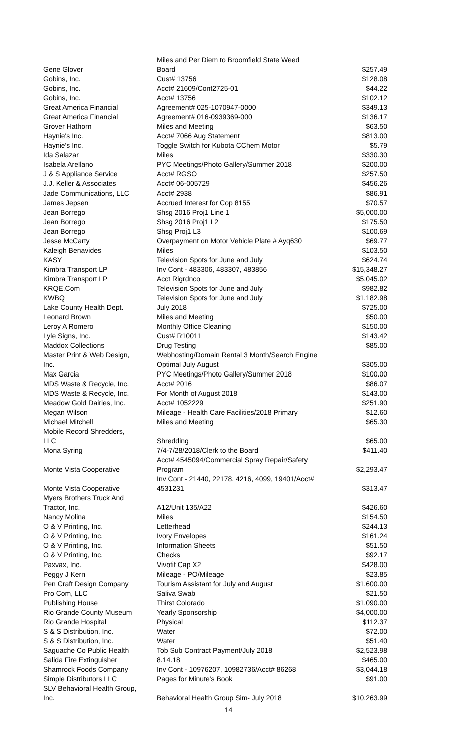| Gene Glover | Miles and Per Diem to Broomfield State Weed Board | $257.49 |
| Gobins, Inc. | Cust# 13756 | $128.08 |
| Gobins, Inc. | Acct# 21609/Cont2725-01 | $44.22 |
| Gobins, Inc. | Acct# 13756 | $102.12 |
| Great America Financial | Agreement# 025-1070947-0000 | $349.13 |
| Great America Financial | Agreement# 016-0939369-000 | $136.17 |
| Grover Hathorn | Miles and Meeting | $63.50 |
| Haynie's Inc. | Acct# 7066 Aug Statement | $813.00 |
| Haynie's Inc. | Toggle Switch for Kubota CChem Motor | $5.79 |
| Ida Salazar | Miles | $330.30 |
| Isabela Arellano | PYC Meetings/Photo Gallery/Summer 2018 | $200.00 |
| J & S Appliance Service | Acct# RGSO | $257.50 |
| J.J. Keller & Associates | Acct# 06-005729 | $456.26 |
| Jade Communications, LLC | Acct# 2938 | $86.91 |
| James Jepsen | Accrued Interest for Cop 8155 | $70.57 |
| Jean Borrego | Shsg 2016 Proj1 Line 1 | $5,000.00 |
| Jean Borrego | Shsg 2016 Proj1 L2 | $175.50 |
| Jean Borrego | Shsg Proj1 L3 | $100.69 |
| Jesse McCarty | Overpayment on Motor Vehicle Plate # Ayq630 | $69.77 |
| Kaleigh Benavides | Miles | $103.50 |
| KASY | Television Spots for June and July | $624.74 |
| Kimbra Transport LP | Inv Cont - 483306, 483307, 483856 | $15,348.27 |
| Kimbra Transport LP | Acct Rigrdnco | $5,045.02 |
| KRQE.Com | Television Spots for June and July | $982.82 |
| KWBQ | Television Spots for June and July | $1,182.98 |
| Lake County Health Dept. | July 2018 | $725.00 |
| Leonard Brown | Miles and Meeting | $50.00 |
| Leroy A Romero | Monthly Office Cleaning | $150.00 |
| Lyle Signs, Inc. | Cust# R10011 | $143.42 |
| Maddox Collections | Drug Testing | $85.00 |
| Master Print & Web Design, Inc. | Webhosting/Domain Rental 3 Month/Search Engine Optimal July August | $305.00 |
| Max Garcia | PYC Meetings/Photo Gallery/Summer 2018 | $100.00 |
| MDS Waste & Recycle, Inc. | Acct# 2016 | $86.07 |
| MDS Waste & Recycle, Inc. | For Month of August 2018 | $143.00 |
| Meadow Gold Dairies, Inc. | Acct# 1052229 | $251.90 |
| Megan Wilson | Mileage - Health Care Facilities/2018 Primary | $12.60 |
| Michael Mitchell | Miles and Meeting | $65.30 |
| Mobile Record Shredders, LLC | Shredding | $65.00 |
| Mona Syring | 7/4-7/28/2018/Clerk to the Board | $411.40 |
| Monte Vista Cooperative | Acct# 4545094/Commercial Spray Repair/Safety Program | $2,293.47 |
| Monte Vista Cooperative | Inv Cont - 21440, 22178, 4216, 4099, 19401/Acct# 4531231 | $313.47 |
| Myers Brothers Truck And Tractor, Inc. | A12/Unit 135/A22 | $426.60 |
| Nancy Molina | Miles | $154.50 |
| O & V Printing, Inc. | Letterhead | $244.13 |
| O & V Printing, Inc. | Ivory Envelopes | $161.24 |
| O & V Printing, Inc. | Information Sheets | $51.50 |
| O & V Printing, Inc. | Checks | $92.17 |
| Paxvax, Inc. | Vivotif Cap X2 | $428.00 |
| Peggy J Kern | Mileage - PO/Mileage | $23.85 |
| Pen Craft Design Company | Tourism Assistant for July and August | $1,600.00 |
| Pro Com, LLC | Saliva Swab | $21.50 |
| Publishing House | Thirst Colorado | $1,090.00 |
| Rio Grande County Museum | Yearly Sponsorship | $4,000.00 |
| Rio Grande Hospital | Physical | $112.37 |
| S & S Distribution, Inc. | Water | $72.00 |
| S & S Distribution, Inc. | Water | $51.40 |
| Saguache Co Public Health | Tob Sub Contract Payment/July 2018 | $2,523.98 |
| Salida Fire Extinguisher | 8.14.18 | $465.00 |
| Shamrock Foods Company | Inv Cont - 10976207, 10982736/Acct# 86268 | $3,044.18 |
| Simple Distributors LLC | Pages for Minute's Book | $91.00 |
| SLV Behavioral Health Group, Inc. | Behavioral Health Group Sim- July 2018 | $10,263.99 |
14